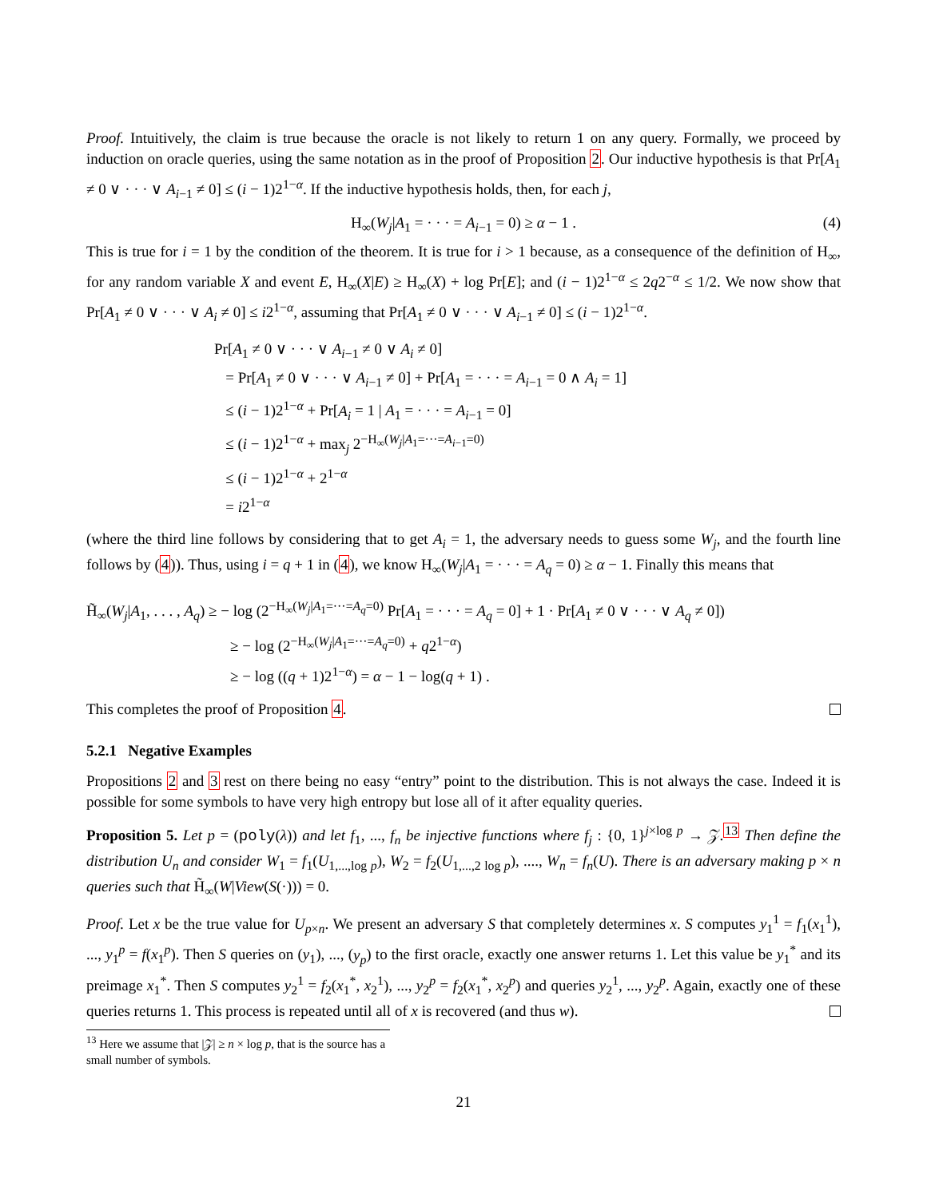Proof. Intuitively, the claim is true because the oracle is not likely to return 1 on any query. Formally, we proceed by induction on oracle queries, using the same notation as in the proof of Proposition 2. Our inductive hypothesis is that Pr[A<sub>1</sub> ≠ 0 ∨ · · · ∨ A<sub>i−1</sub> ≠ 0] ≤ (i − 1)2<sup>1−α</sup>. If the inductive hypothesis holds, then, for each j,
H<sub>∞</sub>(W<sub>j</sub>|A<sub>1</sub> = · · · = A<sub>i−1</sub> = 0) ≥ α − 1 . (4)
This is true for i = 1 by the condition of the theorem. It is true for i > 1 because, as a consequence of the definition of H<sub>∞</sub>, for any random variable X and event E, H<sub>∞</sub>(X|E) ≥ H<sub>∞</sub>(X) + log Pr[E]; and (i − 1)2<sup>1−α</sup> ≤ 2q2<sup>−α</sup> ≤ 1/2. We now show that Pr[A<sub>1</sub> ≠ 0 ∨ · · · ∨ A<sub>i</sub> ≠ 0] ≤ i2<sup>1−α</sup>, assuming that Pr[A<sub>1</sub> ≠ 0 ∨ · · · ∨ A<sub>i−1</sub> ≠ 0] ≤ (i − 1)2<sup>1−α</sup>.
Pr[A<sub>1</sub> ≠ 0 ∨ · · · ∨ A<sub>i−1</sub> ≠ 0 ∨ A<sub>i</sub> ≠ 0]
= Pr[A<sub>1</sub> ≠ 0 ∨ · · · ∨ A<sub>i−1</sub> ≠ 0] + Pr[A<sub>1</sub> = · · · = A<sub>i−1</sub> = 0 ∧ A<sub>i</sub> = 1]
≤ (i − 1)2<sup>1−α</sup> + Pr[A<sub>i</sub> = 1 | A<sub>1</sub> = · · · = A<sub>i−1</sub> = 0]
≤ (i − 1)2<sup>1−α</sup> + max<sub>j</sub> 2<sup>−H<sub>∞</sub>(W<sub>j</sub>|A<sub>1</sub>=···=A<sub>i−1</sub>=0)</sup>
≤ (i − 1)2<sup>1−α</sup> + 2<sup>1−α</sup>
= i2<sup>1−α</sup>
(where the third line follows by considering that to get A<sub>i</sub> = 1, the adversary needs to guess some W<sub>j</sub>, and the fourth line follows by (4)). Thus, using i = q + 1 in (4), we know H<sub>∞</sub>(W<sub>j</sub>|A<sub>1</sub> = · · · = A<sub>q</sub> = 0) ≥ α − 1. Finally this means that
H̃<sub>∞</sub>(W<sub>j</sub>|A<sub>1</sub>, . . . , A<sub>q</sub>) ≥ − log (2<sup>−H<sub>∞</sub>(W<sub>j</sub>|A<sub>1</sub>=···=A<sub>q</sub>=0)</sup> Pr[A<sub>1</sub> = · · · = A<sub>q</sub> = 0] + 1 · Pr[A<sub>1</sub> ≠ 0 ∨ · · · ∨ A<sub>q</sub> ≠ 0])
≥ − log (2<sup>−H<sub>∞</sub>(W<sub>j</sub>|A<sub>1</sub>=···=A<sub>q</sub>=0)</sup> + q2<sup>1−α</sup>)
≥ − log ((q + 1)2<sup>1−α</sup>) = α − 1 − log(q + 1) .
This completes the proof of Proposition 4.
5.2.1 Negative Examples
Propositions 2 and 3 rest on there being no easy “entry” point to the distribution. This is not always the case. Indeed it is possible for some symbols to have very high entropy but lose all of it after equality queries.
Proposition 5. Let p = (poly(λ)) and let f<sub>1</sub>, ..., f<sub>n</sub> be injective functions where f<sub>j</sub> : {0, 1}<sup>j×log p</sup> → 𝒵.<sup>13</sup> Then define the distribution U<sub>n</sub> and consider W<sub>1</sub> = f<sub>1</sub>(U<sub>1,...,log p</sub>), W<sub>2</sub> = f<sub>2</sub>(U<sub>1,...,2 log p</sub>), ...., W<sub>n</sub> = f<sub>n</sub>(U). There is an adversary making p × n queries such that H̃<sub>∞</sub>(W|View(S(·))) = 0.
Proof. Let x be the true value for U<sub>p×n</sub>. We present an adversary S that completely determines x. S computes y<sub>1</sub><sup>1</sup> = f<sub>1</sub>(x<sub>1</sub><sup>1</sup>), ..., y<sub>1</sub><sup>p</sup> = f(x<sub>1</sub><sup>p</sup>). Then S queries on (y<sub>1</sub>), ..., (y<sub>p</sub>) to the first oracle, exactly one answer returns 1. Let this value be y<sub>1</sub><sup>*</sup> and its preimage x<sub>1</sub><sup>*</sup>. Then S computes y<sub>2</sub><sup>1</sup> = f<sub>2</sub>(x<sub>1</sub><sup>*</sup>, x<sub>2</sub><sup>1</sup>), ..., y<sub>2</sub><sup>p</sup> = f<sub>2</sub>(x<sub>1</sub><sup>*</sup>, x<sub>2</sub><sup>p</sup>) and queries y<sub>2</sub><sup>1</sup>, ..., y<sub>2</sub><sup>p</sup>. Again, exactly one of these queries returns 1. This process is repeated until all of x is recovered (and thus w).
<sup>13</sup> Here we assume that |𝒵| ≥ n × log p, that is the source has a small number of symbols.
21